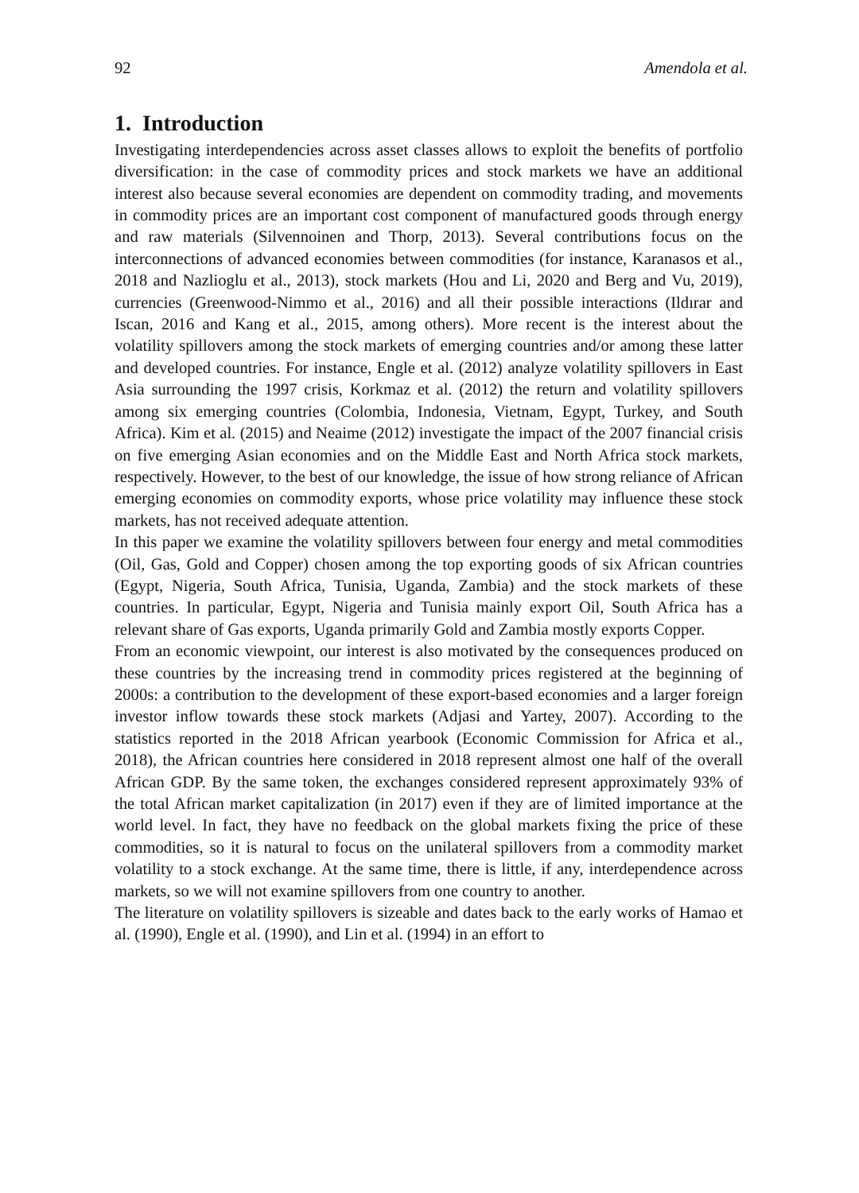92 Amendola et al.
1. Introduction
Investigating interdependencies across asset classes allows to exploit the benefits of portfolio diversification: in the case of commodity prices and stock markets we have an additional interest also because several economies are dependent on commodity trading, and movements in commodity prices are an important cost component of manufactured goods through energy and raw materials (Silvennoinen and Thorp, 2013). Several contributions focus on the interconnections of advanced economies between commodities (for instance, Karanasos et al., 2018 and Nazlioglu et al., 2013), stock markets (Hou and Li, 2020 and Berg and Vu, 2019), currencies (Greenwood-Nimmo et al., 2016) and all their possible interactions (Ildırar and Iscan, 2016 and Kang et al., 2015, among others). More recent is the interest about the volatility spillovers among the stock markets of emerging countries and/or among these latter and developed countries. For instance, Engle et al. (2012) analyze volatility spillovers in East Asia surrounding the 1997 crisis, Korkmaz et al. (2012) the return and volatility spillovers among six emerging countries (Colombia, Indonesia, Vietnam, Egypt, Turkey, and South Africa). Kim et al. (2015) and Neaime (2012) investigate the impact of the 2007 financial crisis on five emerging Asian economies and on the Middle East and North Africa stock markets, respectively. However, to the best of our knowledge, the issue of how strong reliance of African emerging economies on commodity exports, whose price volatility may influence these stock markets, has not received adequate attention.
In this paper we examine the volatility spillovers between four energy and metal commodities (Oil, Gas, Gold and Copper) chosen among the top exporting goods of six African countries (Egypt, Nigeria, South Africa, Tunisia, Uganda, Zambia) and the stock markets of these countries. In particular, Egypt, Nigeria and Tunisia mainly export Oil, South Africa has a relevant share of Gas exports, Uganda primarily Gold and Zambia mostly exports Copper.
From an economic viewpoint, our interest is also motivated by the consequences produced on these countries by the increasing trend in commodity prices registered at the beginning of 2000s: a contribution to the development of these export-based economies and a larger foreign investor inflow towards these stock markets (Adjasi and Yartey, 2007). According to the statistics reported in the 2018 African yearbook (Economic Commission for Africa et al., 2018), the African countries here considered in 2018 represent almost one half of the overall African GDP. By the same token, the exchanges considered represent approximately 93% of the total African market capitalization (in 2017) even if they are of limited importance at the world level. In fact, they have no feedback on the global markets fixing the price of these commodities, so it is natural to focus on the unilateral spillovers from a commodity market volatility to a stock exchange. At the same time, there is little, if any, interdependence across markets, so we will not examine spillovers from one country to another.
The literature on volatility spillovers is sizeable and dates back to the early works of Hamao et al. (1990), Engle et al. (1990), and Lin et al. (1994) in an effort to